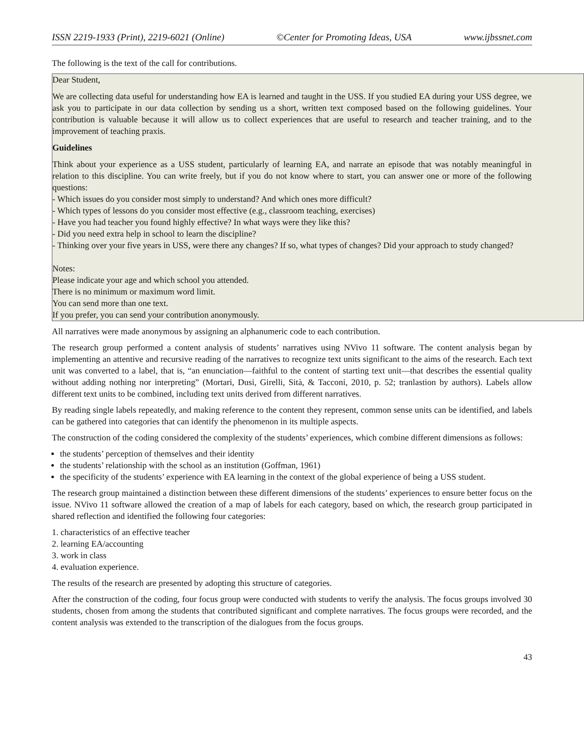ISSN 2219-1933 (Print), 2219-6021 (Online) ©Center for Promoting Ideas, USA www.ijbssnet.com
The following is the text of the call for contributions.
Dear Student,
We are collecting data useful for understanding how EA is learned and taught in the USS. If you studied EA during your USS degree, we ask you to participate in our data collection by sending us a short, written text composed based on the following guidelines. Your contribution is valuable because it will allow us to collect experiences that are useful to research and teacher training, and to the improvement of teaching praxis.
Guidelines
Think about your experience as a USS student, particularly of learning EA, and narrate an episode that was notably meaningful in relation to this discipline. You can write freely, but if you do not know where to start, you can answer one or more of the following questions:
- Which issues do you consider most simply to understand? And which ones more difficult?
- Which types of lessons do you consider most effective (e.g., classroom teaching, exercises)
- Have you had teacher you found highly effective? In what ways were they like this?
- Did you need extra help in school to learn the discipline?
- Thinking over your five years in USS, were there any changes? If so, what types of changes? Did your approach to study changed?
Notes:
Please indicate your age and which school you attended.
There is no minimum or maximum word limit.
You can send more than one text.
If you prefer, you can send your contribution anonymously.
All narratives were made anonymous by assigning an alphanumeric code to each contribution.
The research group performed a content analysis of students’ narratives using NVivo 11 software. The content analysis began by implementing an attentive and recursive reading of the narratives to recognize text units significant to the aims of the research. Each text unit was converted to a label, that is, “an enunciation—faithful to the content of starting text unit—that describes the essential quality without adding nothing nor interpreting” (Mortari, Dusi, Girelli, Sità, & Tacconi, 2010, p. 52; tranlastion by authors). Labels allow different text units to be combined, including text units derived from different narratives.
By reading single labels repeatedly, and making reference to the content they represent, common sense units can be identified, and labels can be gathered into categories that can identify the phenomenon in its multiple aspects.
The construction of the coding considered the complexity of the students’ experiences, which combine different dimensions as follows:
the students’ perception of themselves and their identity
the students’ relationship with the school as an institution (Goffman, 1961)
the specificity of the students’ experience with EA learning in the context of the global experience of being a USS student.
The research group maintained a distinction between these different dimensions of the students’ experiences to ensure better focus on the issue. NVivo 11 software allowed the creation of a map of labels for each category, based on which, the research group participated in shared reflection and identified the following four categories:
1. characteristics of an effective teacher
2. learning EA/accounting
3. work in class
4. evaluation experience.
The results of the research are presented by adopting this structure of categories.
After the construction of the coding, four focus group were conducted with students to verify the analysis. The focus groups involved 30 students, chosen from among the students that contributed significant and complete narratives. The focus groups were recorded, and the content analysis was extended to the transcription of the dialogues from the focus groups.
43